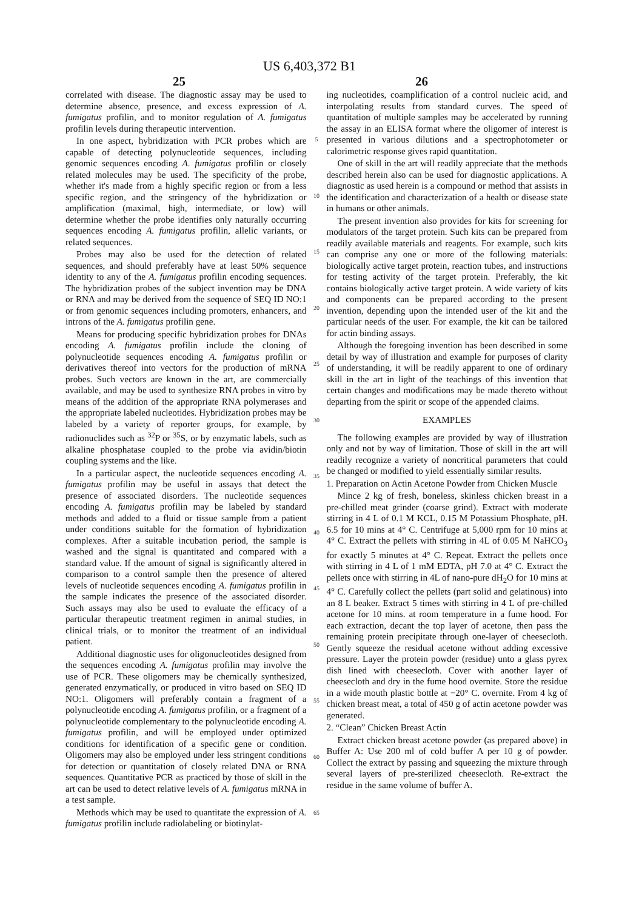US 6,403,372 B1
25 26
correlated with disease. The diagnostic assay may be used to determine absence, presence, and excess expression of A. fumigatus profilin, and to monitor regulation of A. fumigatus profilin levels during therapeutic intervention.
In one aspect, hybridization with PCR probes which are capable of detecting polynucleotide sequences, including genomic sequences encoding A. fumigatus profilin or closely related molecules may be used. The specificity of the probe, whether it's made from a highly specific region or from a less specific region, and the stringency of the hybridization or amplification (maximal, high, intermediate, or low) will determine whether the probe identifies only naturally occurring sequences encoding A. fumigatus profilin, allelic variants, or related sequences.
Probes may also be used for the detection of related sequences, and should preferably have at least 50% sequence identity to any of the A. fumigatus profilin encoding sequences. The hybridization probes of the subject invention may be DNA or RNA and may be derived from the sequence of SEQ ID NO:1 or from genomic sequences including promoters, enhancers, and introns of the A. fumigatus profilin gene.
Means for producing specific hybridization probes for DNAs encoding A. fumigatus profilin include the cloning of polynucleotide sequences encoding A. fumigatus profilin or derivatives thereof into vectors for the production of mRNA probes. Such vectors are known in the art, are commercially available, and may be used to synthesize RNA probes in vitro by means of the addition of the appropriate RNA polymerases and the appropriate labeled nucleotides. Hybridization probes may be labeled by a variety of reporter groups, for example, by radionuclides such as <sup>32</sup>P or <sup>35</sup>S, or by enzymatic labels, such as alkaline phosphatase coupled to the probe via avidin/biotin coupling systems and the like.
In a particular aspect, the nucleotide sequences encoding A. fumigatus profilin may be useful in assays that detect the presence of associated disorders. The nucleotide sequences encoding A. fumigatus profilin may be labeled by standard methods and added to a fluid or tissue sample from a patient under conditions suitable for the formation of hybridization complexes. After a suitable incubation period, the sample is washed and the signal is quantitated and compared with a standard value. If the amount of signal is significantly altered in comparison to a control sample then the presence of altered levels of nucleotide sequences encoding A. fumigatus profilin in the sample indicates the presence of the associated disorder. Such assays may also be used to evaluate the efficacy of a particular therapeutic treatment regimen in animal studies, in clinical trials, or to monitor the treatment of an individual patient.
Additional diagnostic uses for oligonucleotides designed from the sequences encoding A. fumigatus profilin may involve the use of PCR. These oligomers may be chemically synthesized, generated enzymatically, or produced in vitro based on SEQ ID NO:1. Oligomers will preferably contain a fragment of a polynucleotide encoding A. fumigatus profilin, or a fragment of a polynucleotide complementary to the polynucleotide encoding A. fumigatus profilin, and will be employed under optimized conditions for identification of a specific gene or condition. Oligomers may also be employed under less stringent conditions for detection or quantitation of closely related DNA or RNA sequences. Quantitative PCR as practiced by those of skill in the art can be used to detect relative levels of A. fumigatus mRNA in a test sample.
Methods which may be used to quantitate the expression of A. fumigatus profilin include radiolabeling or biotinylat-
5
10
15
20
25
30
35
40
45
50
55
60
65
ing nucleotides, coamplification of a control nucleic acid, and interpolating results from standard curves. The speed of quantitation of multiple samples may be accelerated by running the assay in an ELISA format where the oligomer of interest is presented in various dilutions and a spectrophotometer or calorimetric response gives rapid quantitation.
One of skill in the art will readily appreciate that the methods described herein also can be used for diagnostic applications. A diagnostic as used herein is a compound or method that assists in the identification and characterization of a health or disease state in humans or other animals.
The present invention also provides for kits for screening for modulators of the target protein. Such kits can be prepared from readily available materials and reagents. For example, such kits can comprise any one or more of the following materials: biologically active target protein, reaction tubes, and instructions for testing activity of the target protein. Preferably, the kit contains biologically active target protein. A wide variety of kits and components can be prepared according to the present invention, depending upon the intended user of the kit and the particular needs of the user. For example, the kit can be tailored for actin binding assays.
Although the foregoing invention has been described in some detail by way of illustration and example for purposes of clarity of understanding, it will be readily apparent to one of ordinary skill in the art in light of the teachings of this invention that certain changes and modifications may be made thereto without departing from the spirit or scope of the appended claims.
EXAMPLES
The following examples are provided by way of illustration only and not by way of limitation. Those of skill in the art will readily recognize a variety of noncritical parameters that could be changed or modified to yield essentially similar results.
1. Preparation on Actin Acetone Powder from Chicken Muscle
Mince 2 kg of fresh, boneless, skinless chicken breast in a pre-chilled meat grinder (coarse grind). Extract with moderate stirring in 4 L of 0.1 M KCL, 0.15 M Potassium Phosphate, pH. 6.5 for 10 mins at 4° C. Centrifuge at 5,000 rpm for 10 mins at 4° C. Extract the pellets with stirring in 4L of 0.05 M NaHCO<sub>3</sub> for exactly 5 minutes at 4° C. Repeat. Extract the pellets once with stirring in 4 L of 1 mM EDTA, pH 7.0 at 4° C. Extract the pellets once with stirring in 4L of nano-pure dH<sub>2</sub>O for 10 mins at 4° C. Carefully collect the pellets (part solid and gelatinous) into an 8 L beaker. Extract 5 times with stirring in 4 L of pre-chilled acetone for 10 mins. at room temperature in a fume hood. For each extraction, decant the top layer of acetone, then pass the remaining protein precipitate through one-layer of cheesecloth. Gently squeeze the residual acetone without adding excessive pressure. Layer the protein powder (residue) unto a glass pyrex dish lined with cheesecloth. Cover with another layer of cheesecloth and dry in the fume hood overnite. Store the residue in a wide mouth plastic bottle at −20° C. overnite. From 4 kg of chicken breast meat, a total of 450 g of actin acetone powder was generated.
2. “Clean” Chicken Breast Actin
Extract chicken breast acetone powder (as prepared above) in Buffer A: Use 200 ml of cold buffer A per 10 g of powder. Collect the extract by passing and squeezing the mixture through several layers of pre-sterilized cheesecloth. Re-extract the residue in the same volume of buffer A.